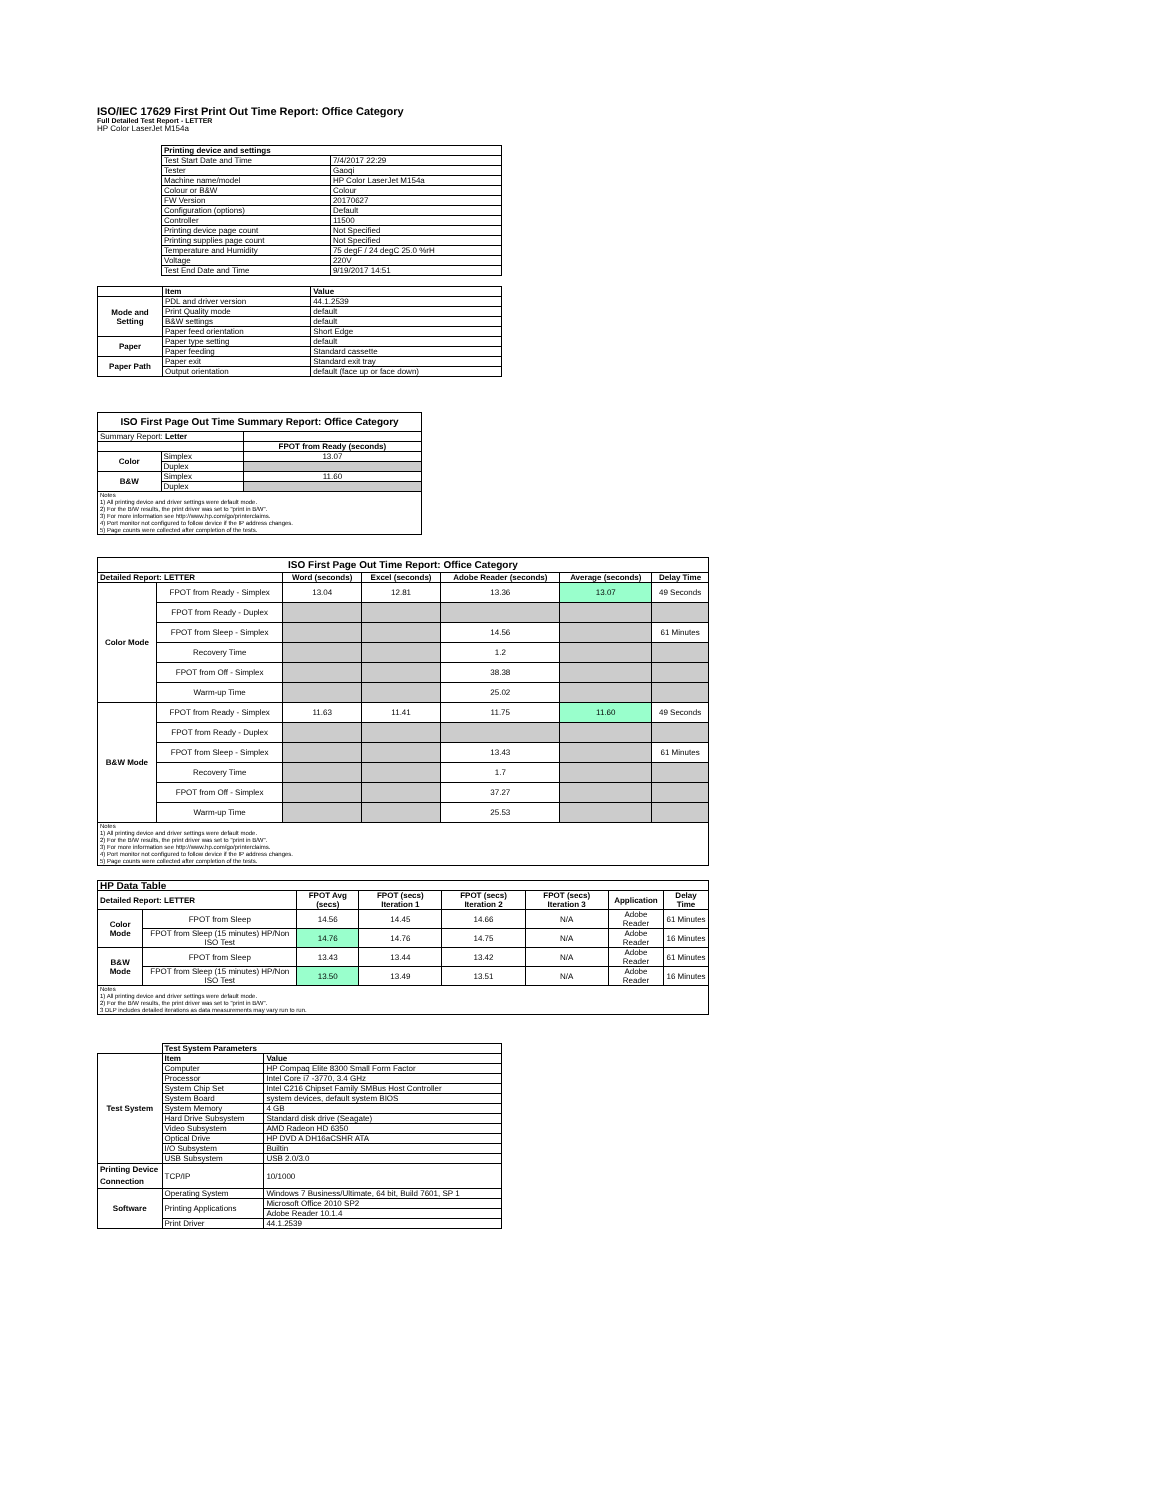ISO/IEC 17629 First Print Out Time Report: Office Category
Full Detailed Test Report - LETTER
HP Color LaserJet M154a
| | Printing device and settings | |
| | Test Start Date and Time | 7/4/2017 22:29 |
| | Tester | Gaoqi |
| | Machine name/model | HP Color LaserJet M154a |
| | Colour or B&W | Colour |
| | FW Version | 20170627 |
| | Configuration (options) | Default |
| | Controller | 11500 |
| | Printing device page count | Not Specified |
| | Printing supplies page count | Not Specified |
| | Temperature and Humidity | 75 degF / 24 degC 25.0 %rH |
| | Voltage | 220V |
| | Test End Date and Time | 9/19/2017 14:51 |
| | Item | Value |
| Mode and Setting | PDL and driver version | 44.1.2539 |
| | Print Quality mode | default |
| | B&W settings | default |
| | Paper feed orientation | Short Edge |
| Paper | Paper type setting | default |
| | Paper feeding | Standard cassette |
| Paper Path | Paper exit | Standard exit tray |
| | Output orientation | default (face up or face down) |
| ISO First Page Out Time Summary Report: Office Category | | |
| --- | --- | --- |
| Summary Report: Letter | | |
| | | FPOT from Ready (seconds) |
| Color | Simplex | 13.07 |
| | Duplex | |
| B&W | Simplex | 11.60 |
| | Duplex | |
| Notes 1) All printing device and driver settings were default mode. 2) For the B/W results, the print driver was set to "print in B/W". 3) For more information see http://www.hp.com/go/printerclaims. 4) Port monitor not configured to follow device if the IP address changes. 5) Page counts were collected after completion of the tests. | | |
| ISO First Page Out Time Report: Office Category | | | | | | |
| --- | --- | --- | --- | --- | --- | --- |
| Detailed Report: LETTER | | Word (seconds) | Excel (seconds) | Adobe Reader (seconds) | Average (seconds) | Delay Time |
| Color Mode | FPOT from Ready - Simplex | 13.04 | 12.81 | 13.36 | 13.07 | 49 Seconds |
| | FPOT from Ready - Duplex | | | | | |
| | FPOT from Sleep - Simplex | | | 14.56 | | 61 Minutes |
| | Recovery Time | | | 1.2 | | |
| | FPOT from Off - Simplex | | | 38.38 | | |
| | Warm-up Time | | | 25.02 | | |
| B&W Mode | FPOT from Ready - Simplex | 11.63 | 11.41 | 11.75 | 11.60 | 49 Seconds |
| | FPOT from Ready - Duplex | | | | | |
| | FPOT from Sleep - Simplex | | | 13.43 | | 61 Minutes |
| | Recovery Time | | | 1.7 | | |
| | FPOT from Off - Simplex | | | 37.27 | | |
| | Warm-up Time | | | 25.53 | | |
| Notes 1) All printing device and driver settings were default mode. 2) For the B/W results, the print driver was set to "print in B/W". 3) For more information see http://www.hp.com/go/printerclaims. 4) Port monitor not configured to follow device if the IP address changes. 5) Page counts were collected after completion of the tests. | | | | | | |
| HP Data Table | | | | | | | |
| --- | --- | --- | --- | --- | --- | --- | --- |
| Detailed Report: LETTER | | FPOT Avg (secs) | FPOT (secs) Iteration 1 | FPOT (secs) Iteration 2 | FPOT (secs) Iteration 3 | Application | Delay Time |
| Color Mode | FPOT from Sleep | 14.56 | 14.45 | 14.66 | N/A | Adobe Reader | 61 Minutes |
| | FPOT from Sleep (15 minutes) HP/Non ISO Test | 14.76 | 14.76 | 14.75 | N/A | Adobe Reader | 16 Minutes |
| B&W Mode | FPOT from Sleep | 13.43 | 13.44 | 13.42 | N/A | Adobe Reader | 61 Minutes |
| | FPOT from Sleep (15 minutes) HP/Non ISO Test | 13.50 | 13.49 | 13.51 | N/A | Adobe Reader | 16 Minutes |
| Notes 1) All printing device and driver settings were default mode. 2) For the B/W results, the print driver was set to "print in B/W". 3 DLP includes detailed iterations as data measurements may vary run to run. | | | | | | | |
| | Test System Parameters | |
| Test System | Item | Value |
| | Computer | HP Compaq Elite 8300 Small Form Factor |
| | Processor | Intel Core i7 -3770, 3.4 GHz |
| | System Chip Set | Intel C216 Chipset Family SMBus Host Controller |
| | System Board | system devices, default system BIOS |
| | System Memory | 4 GB |
| | Hard Drive Subsystem | Standard disk drive (Seagate) |
| | Video Subsystem | AMD Radeon HD 6350 |
| | Optical Drive | HP DVD A DH16aCSHR ATA |
| | I/O Subsystem | Builtin |
| | USB Subsystem | USB 2.0/3.0 |
| Printing Device Connection | TCP/IP | 10/1000 |
| Software | Operating System | Windows 7 Business/Ultimate, 64 bit, Build 7601, SP 1 |
| | Printing Applications | Microsoft Office 2010 SP2 |
| | | Adobe Reader 10.1.4 |
| | Print Driver | 44.1.2539 |